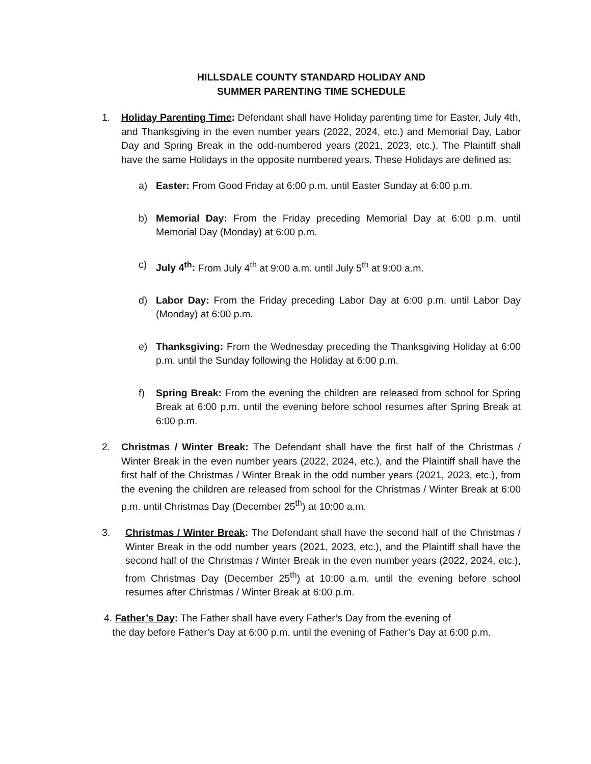HILLSDALE COUNTY STANDARD HOLIDAY AND
SUMMER PARENTING TIME SCHEDULE
1. Holiday Parenting Time: Defendant shall have Holiday parenting time for Easter, July 4th, and Thanksgiving in the even number years (2022, 2024, etc.) and Memorial Day, Labor Day and Spring Break in the odd-numbered years (2021, 2023, etc.). The Plaintiff shall have the same Holidays in the opposite numbered years. These Holidays are defined as:
a) Easter: From Good Friday at 6:00 p.m. until Easter Sunday at 6:00 p.m.
b) Memorial Day: From the Friday preceding Memorial Day at 6:00 p.m. until Memorial Day (Monday) at 6:00 p.m.
c) July 4<sup>th</sup>: From July 4<sup>th</sup> at 9:00 a.m. until July 5<sup>th</sup> at 9:00 a.m.
d) Labor Day: From the Friday preceding Labor Day at 6:00 p.m. until Labor Day (Monday) at 6:00 p.m.
e) Thanksgiving: From the Wednesday preceding the Thanksgiving Holiday at 6:00 p.m. until the Sunday following the Holiday at 6:00 p.m.
f) Spring Break: From the evening the children are released from school for Spring Break at 6:00 p.m. until the evening before school resumes after Spring Break at 6:00 p.m.
2. Christmas / Winter Break: The Defendant shall have the first half of the Christmas / Winter Break in the even number years (2022, 2024, etc.), and the Plaintiff shall have the first half of the Christmas / Winter Break in the odd number years (2021, 2023, etc.), from the evening the children are released from school for the Christmas / Winter Break at 6:00 p.m. until Christmas Day (December 25<sup>th</sup>) at 10:00 a.m.
3. Christmas / Winter Break: The Defendant shall have the second half of the Christmas / Winter Break in the odd number years (2021, 2023, etc.), and the Plaintiff shall have the second half of the Christmas / Winter Break in the even number years (2022, 2024, etc.), from Christmas Day (December 25<sup>th</sup>) at 10:00 a.m. until the evening before school resumes after Christmas / Winter Break at 6:00 p.m.
4. Father’s Day: The Father shall have every Father’s Day from the evening of
the day before Father’s Day at 6:00 p.m. until the evening of Father’s Day at 6:00 p.m.